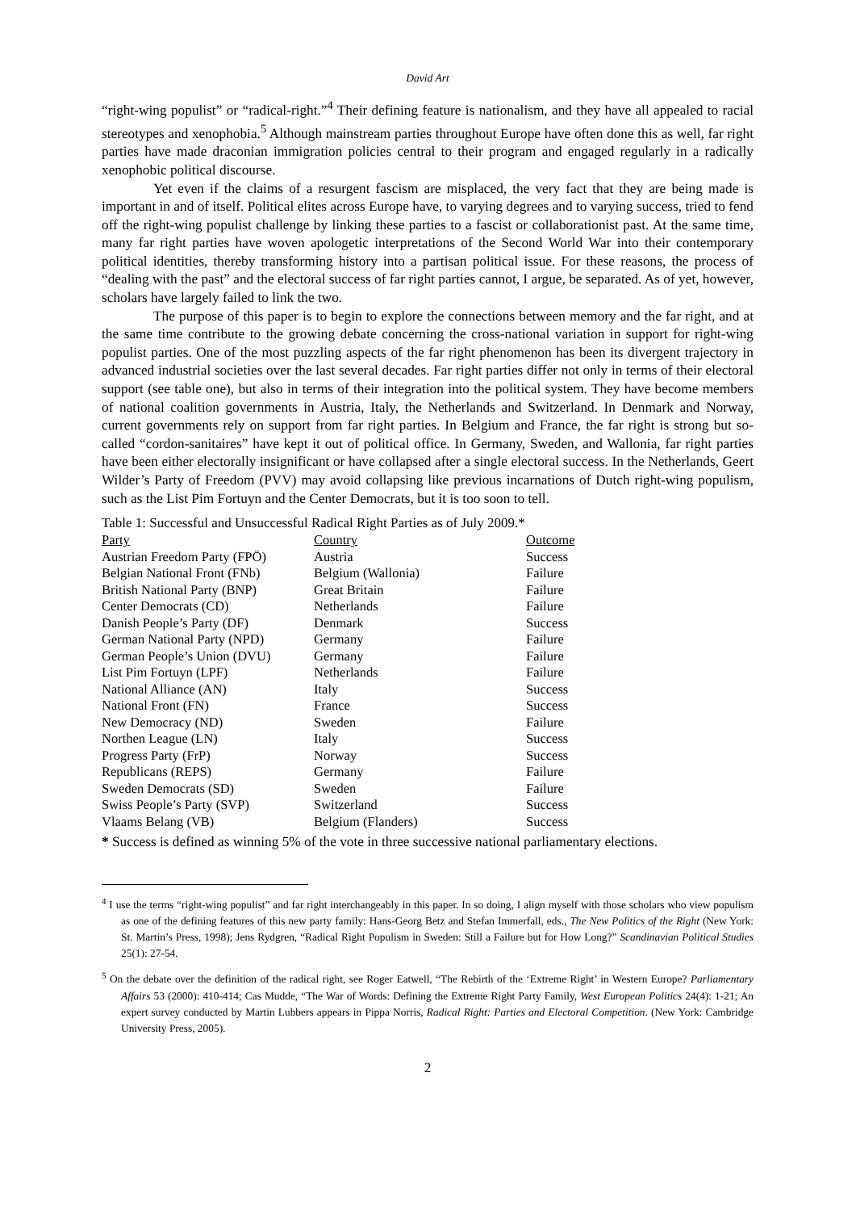David Art
“right-wing populist” or “radical-right.”<sup>4</sup> Their defining feature is nationalism, and they have all appealed to racial stereotypes and xenophobia.<sup>5</sup> Although mainstream parties throughout Europe have often done this as well, far right parties have made draconian immigration policies central to their program and engaged regularly in a radically xenophobic political discourse.
Yet even if the claims of a resurgent fascism are misplaced, the very fact that they are being made is important in and of itself. Political elites across Europe have, to varying degrees and to varying success, tried to fend off the right-wing populist challenge by linking these parties to a fascist or collaborationist past. At the same time, many far right parties have woven apologetic interpretations of the Second World War into their contemporary political identities, thereby transforming history into a partisan political issue. For these reasons, the process of “dealing with the past” and the electoral success of far right parties cannot, I argue, be separated. As of yet, however, scholars have largely failed to link the two.
The purpose of this paper is to begin to explore the connections between memory and the far right, and at the same time contribute to the growing debate concerning the cross-national variation in support for right-wing populist parties. One of the most puzzling aspects of the far right phenomenon has been its divergent trajectory in advanced industrial societies over the last several decades. Far right parties differ not only in terms of their electoral support (see table one), but also in terms of their integration into the political system. They have become members of national coalition governments in Austria, Italy, the Netherlands and Switzerland. In Denmark and Norway, current governments rely on support from far right parties. In Belgium and France, the far right is strong but so-called “cordon-sanitaires” have kept it out of political office. In Germany, Sweden, and Wallonia, far right parties have been either electorally insignificant or have collapsed after a single electoral success. In the Netherlands, Geert Wilder’s Party of Freedom (PVV) may avoid collapsing like previous incarnations of Dutch right-wing populism, such as the List Pim Fortuyn and the Center Democrats, but it is too soon to tell.
Table 1: Successful and Unsuccessful Radical Right Parties as of July 2009.*
| Party | Country | Outcome |
| --- | --- | --- |
| Austrian Freedom Party (FPÖ) | Austria | Success |
| Belgian National Front (FNb) | Belgium (Wallonia) | Failure |
| British National Party (BNP) | Great Britain | Failure |
| Center Democrats (CD) | Netherlands | Failure |
| Danish People’s Party (DF) | Denmark | Success |
| German National Party (NPD) | Germany | Failure |
| German People’s Union (DVU) | Germany | Failure |
| List Pim Fortuyn (LPF) | Netherlands | Failure |
| National Alliance (AN) | Italy | Success |
| National Front (FN) | France | Success |
| New Democracy (ND) | Sweden | Failure |
| Northen League (LN) | Italy | Success |
| Progress Party (FrP) | Norway | Success |
| Republicans (REPS) | Germany | Failure |
| Sweden Democrats (SD) | Sweden | Failure |
| Swiss People’s Party (SVP) | Switzerland | Success |
| Vlaams Belang (VB) | Belgium (Flanders) | Success |
* Success is defined as winning 5% of the vote in three successive national parliamentary elections.
<sup>4</sup> I use the terms “right-wing populist” and far right interchangeably in this paper. In so doing, I align myself with those scholars who view populism as one of the defining features of this new party family: Hans-Georg Betz and Stefan Immerfall, eds., The New Politics of the Right (New York: St. Martin’s Press, 1998); Jens Rydgren, “Radical Right Populism in Sweden: Still a Failure but for How Long?” Scandinavian Political Studies 25(1): 27-54.
<sup>5</sup> On the debate over the definition of the radical right, see Roger Eatwell, “The Rebirth of the ‘Extreme Right’ in Western Europe? Parliamentary Affairs 53 (2000): 410-414; Cas Mudde, “The War of Words: Defining the Extreme Right Party Family, West European Politics 24(4): 1-21; An expert survey conducted by Martin Lubbers appears in Pippa Norris, Radical Right: Parties and Electoral Competition. (New York: Cambridge University Press, 2005).
2